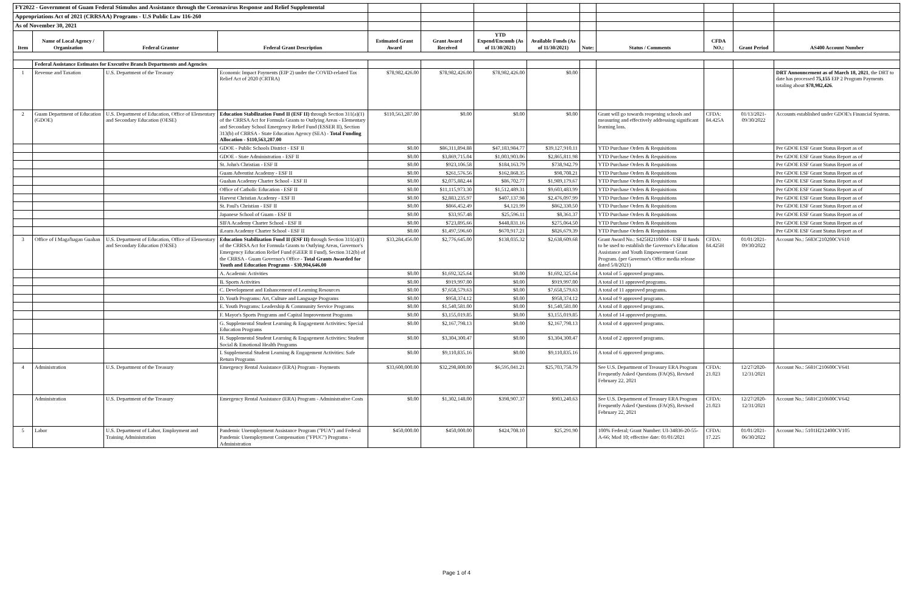| FY2022 - Government of Guam Federal Stimulus and Assistance through the Coronavirus Response and Relief Supplemental | | | | | | | | | | | | |
| Appropriations Act of 2021 (CRRSAA) Programs - U.S Public Law 116-260 | | | | | | | | | | | | |
| As of November 30, 2021 | | | | | | | | | | | | |
| Item | Name of Local Agency / Organization | Federal Grantor | Federal Grant Description | Estimated Grant Award | Grant Award Received | YTD Expend/Encumb (As of 11/30/2021) | Available Funds (As of 11/30/2021) | Note: | Status / Comments | CFDA NO.: | Grant Period | AS400 Account Number |
| | Federal Assistance Estimates for Executive Branch Departments and Agencies | | | | | | | | | | | |
| 1 | Revenue and Taxation | U.S. Department of the Treasury | Economic Impact Payments (EIP 2) under the COVID-related Tax Relief Act of 2020 (CRTRA) | $78,982,426.00 | $78,982,426.00 | $78,982,426.00 | $0.00 | | | | | DRT Announcement as of March 18, 2021 , the DRT to date has processed 75,155 EIP 2 Program Payments totaling about $78,982,426 . |
| 2 | Guam Department of Education (GDOE) | U.S. Department of Education, Office of Elementary and Secondary Education (OESE) | Education Stabilization Fund II (ESF II) through Section 311(a)(1) of the CRRSA Act for Formula Grants to Outlying Areas - Elementary and Secondary School Emergency Relief Fund (ESSER II), Section 313(b) of CRRSA - State Education Agency (SEA) - Total Funding Allocation - $110,563,287.00 | $110,563,287.00 | $0.00 | $0.00 | $0.00 | | Grant will go towards reopening schools and measuring and effectively addressing significant learning loss. | CFDA: 84.425A | 01/13/2021- 09/30/2022 | Accounts established under GDOE's Financial System. |
| | | | GDOE - Public Schools District - ESF II | $0.00 | $86,311,894.88 | $47,183,984.77 | $39,127,910.11 | | YTD Purchase Orders & Requisitions | | | Per GDOE ESF Grant Status Report as of |
| | | | GDOE - State Administration - ESF II | $0.00 | $3,869,715.04 | $1,003,903.06 | $2,865,811.98 | | YTD Purchase Orders & Requisitions | | | Per GDOE ESF Grant Status Report as of |
| | | | St. John's Christian - ESF II | $0.00 | $923,106.58 | $184,163.79 | $738,942.79 | | YTD Purchase Orders & Requisitions | | | Per GDOE ESF Grant Status Report as of |
| | | | Guam Adventist Academy - ESF II | $0.00 | $261,576.56 | $162,868.35 | $98,708.21 | | YTD Purchase Orders & Requisitions | | | Per GDOE ESF Grant Status Report as of |
| | | | Guahan Academy Charter School - ESF II | $0.00 | $2,075,882.44 | $86,702.77 | $1,989,179.67 | | YTD Purchase Orders & Requisitions | | | Per GDOE ESF Grant Status Report as of |
| | | | Office of Catholic Education - ESF II | $0.00 | $11,115,973.30 | $1,512,489.31 | $9,603,483.99 | | YTD Purchase Orders & Requisitions | | | Per GDOE ESF Grant Status Report as of |
| | | | Harvest Christian Academy - ESF II | $0.00 | $2,883,235.97 | $407,137.98 | $2,476,097.99 | | YTD Purchase Orders & Requisitions | | | Per GDOE ESF Grant Status Report as of |
| | | | St. Paul's Christian - ESF II | $0.00 | $866,452.49 | $4,121.99 | $862,330.50 | | YTD Purchase Orders & Requisitions | | | Per GDOE ESF Grant Status Report as of |
| | | | Japanese School of Guam - ESF II | $0.00 | $33,957.48 | $25,596.11 | $8,361.37 | | YTD Purchase Orders & Requisitions | | | Per GDOE ESF Grant Status Report as of |
| | | | SIFA Academy Charter School - ESF II | $0.00 | $723,895.66 | $448,831.16 | $275,064.50 | | YTD Purchase Orders & Requisitions | | | Per GDOE ESF Grant Status Report as of |
| | | | iLearn Academy Charter School - ESF II | $0.00 | $1,497,596.60 | $670,917.21 | $826,679.39 | | YTD Purchase Orders & Requisitions | | | Per GDOE ESF Grant Status Report as of |
| 3 | Office of I Maga'hagan Guahan | U.S. Department of Education, Office of Elementary and Secondary Education (OESE) | Education Stabilization Fund II (ESF II) through Section 311(a)(1) of the CRRSA Act for Formula Grants to Outlying Areas, Governor's Emergency Education Relief Fund (GEER II Fund), Section 312(b) of the CRRSA - Guam Governor's Office - Total Grants Awarded for Youth and Education Programs - $30,904,646.00 | $33,284,456.00 | $2,776,645.00 | $138,035.32 | $2,638,609.68 | | Grant Award No.: S425H2110004 - ESF II funds to be used to establish the Governor's Education Assistance and Youth Empowerment Grant Program. (per Governor's Office media release dated 5/8/2021) | CFDA: 84.425H | 01/01/2021- 09/30/2022 | Account No.: 5683C210200CV610 |
| | | | A. Academic Activities | $0.00 | $1,692,325.64 | $0.00 | $1,692,325.64 | | A total of 5 approved programs. | | | |
| | | | B. Sports Activities | $0.00 | $919,997.00 | $0.00 | $919,997.00 | | A total of 11 approved programs. | | | |
| | | | C. Development and Enhancement of Learning Resources | $0.00 | $7,658,579.63 | $0.00 | $7,658,579.63 | | A total of 11 approved programs. | | | |
| | | | D. Youth Programs: Art, Culture and Language Programs | $0.00 | $958,374.12 | $0.00 | $958,374.12 | | A total of 9 approved programs. | | | |
| | | | E. Youth Programs: Leadership & Community Service Programs | $0.00 | $1,540,581.00 | $0.00 | $1,540,581.00 | | A total of 8 approved programs. | | | |
| | | | F. Mayor's Sports Programs and Capital Improvement Programs | $0.00 | $3,155,019.85 | $0.00 | $3,155,019.85 | | A total of 14 approved programs. | | | |
| | | | G. Supplemental Student Learning & Engagement Activities: Special Education Programs | $0.00 | $2,167,798.13 | $0.00 | $2,167,798.13 | | A total of 4 approved programs. | | | |
| | | | H. Supplemental Student Learning & Engagement Activities: Student Social & Emotional Health Programs | $0.00 | $3,304,300.47 | $0.00 | $3,304,300.47 | | A total of 2 approved programs. | | | |
| | | | I. Supplemental Student Learning & Engagement Activities: Safe Return Programs | $0.00 | $9,110,835.16 | $0.00 | $9,110,835.16 | | A total of 6 approved programs. | | | |
| 4 | Administration | U.S. Department of the Treasury | Emergency Rental Assistance (ERA) Program - Payments | $33,600,000.00 | $32,298,800.00 | $6,595,041.21 | $25,703,758.79 | | See U.S. Department of Treasury ERA Program Frequently Asked Questions (FAQS), Revised February 22, 2021 | CFDA: 21.023 | 12/27/2020- 12/31/2021 | Account No.: 5681C210600CV641 |
| | Administration | U.S. Department of the Treasury | Emergency Rental Assistance (ERA) Program - Administrative Costs | $0.00 | $1,302,148.00 | $398,907.37 | $903,240.63 | | See U.S. Department of Treasury ERA Program Frequently Asked Questions (FAQS), Revised February 22, 2021 | CFDA: 21.023 | 12/27/2020- 12/31/2021 | Account No.: 5681C210600CV642 |
| 5 | Labor | U.S. Department of Labor, Employment and Training Administration | Pandemic Unemployment Assistance Program ("PUA") and Federal Pandemic Unemployment Compensation ("FPUC") Programs - Administration | $450,000.00 | $450,000.00 | $424,708.10 | $25,291.90 | | 100% Federal; Grant Number: UI-34836-20-55-A-66; Mod 10; effective date: 01/01/2021 | CFDA: 17.225 | 01/01/2021- 06/30/2022 | Account No.: 5101H212400CV105 |
Page 1 of 4